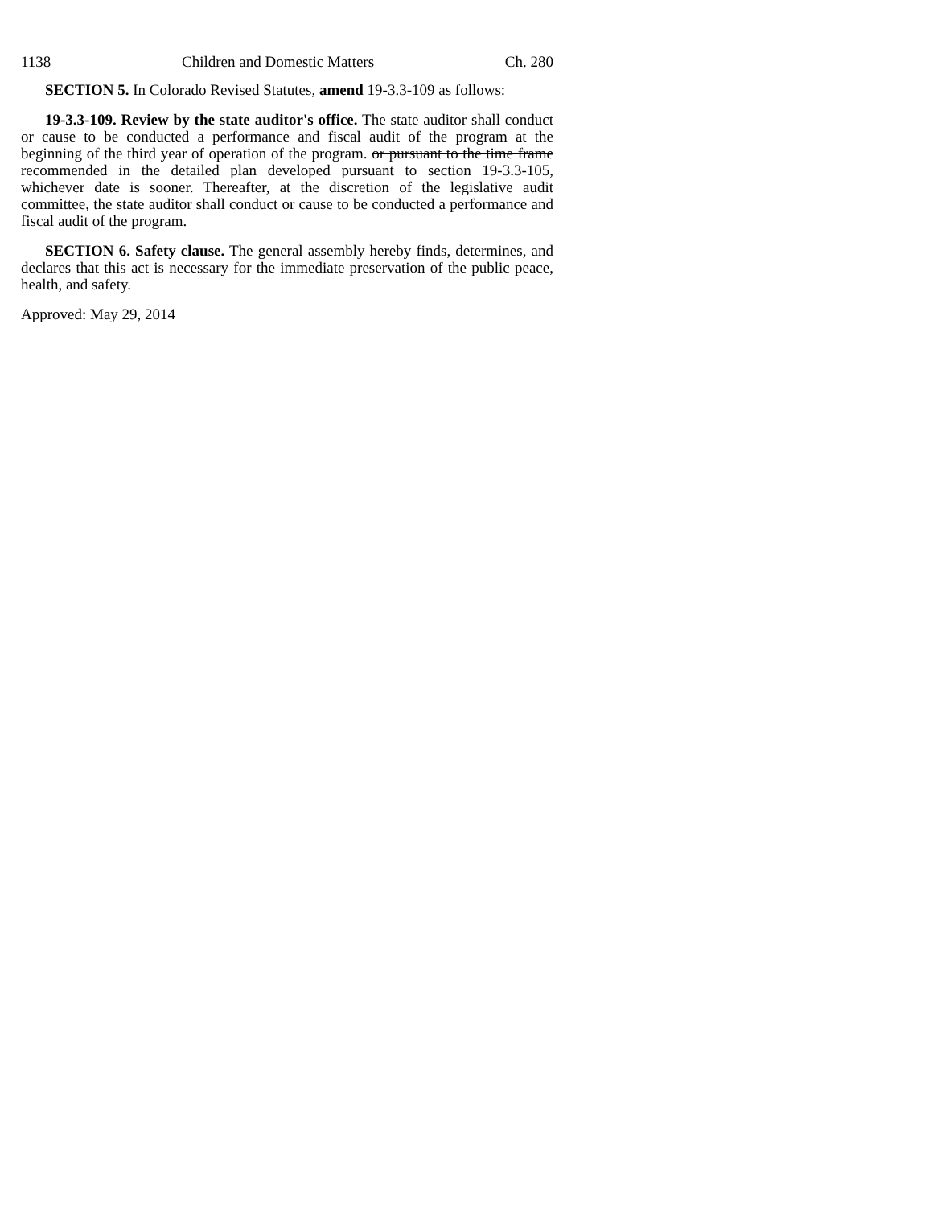1138 Children and Domestic Matters Ch. 280
SECTION 5. In Colorado Revised Statutes, amend 19-3.3-109 as follows:
19-3.3-109. Review by the state auditor's office. The state auditor shall conduct or cause to be conducted a performance and fiscal audit of the program at the beginning of the third year of operation of the program. or pursuant to the time frame recommended in the detailed plan developed pursuant to section 19-3.3-105, whichever date is sooner. Thereafter, at the discretion of the legislative audit committee, the state auditor shall conduct or cause to be conducted a performance and fiscal audit of the program.
SECTION 6. Safety clause. The general assembly hereby finds, determines, and declares that this act is necessary for the immediate preservation of the public peace, health, and safety.
Approved: May 29, 2014